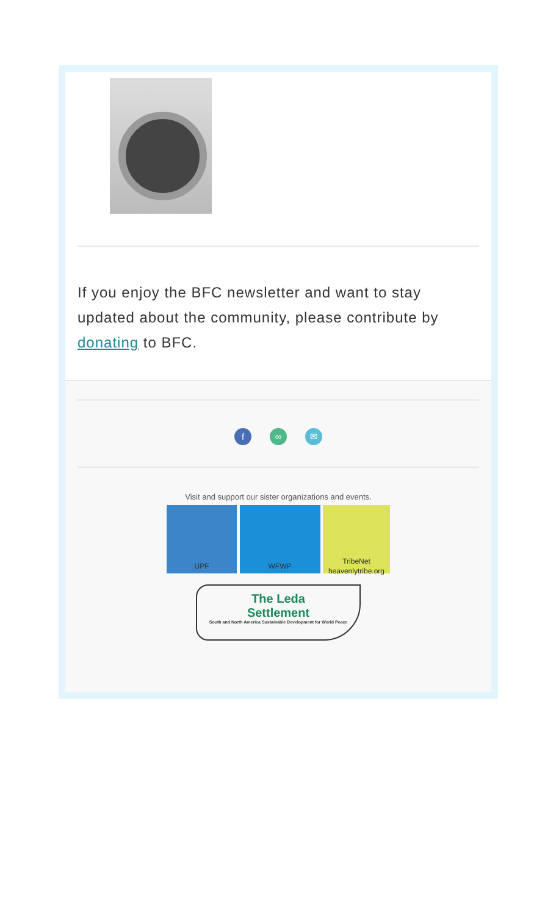If you enjoy the BFC newsletter and want to stay updated about the community, please contribute by donating to BFC.
f ∞ ✉
Visit and support our sister organizations and events.
UPF WFWP TribeNet
heavenlytribe.org
The Leda
Settlement
South and North America Sustainable Development for World Peace